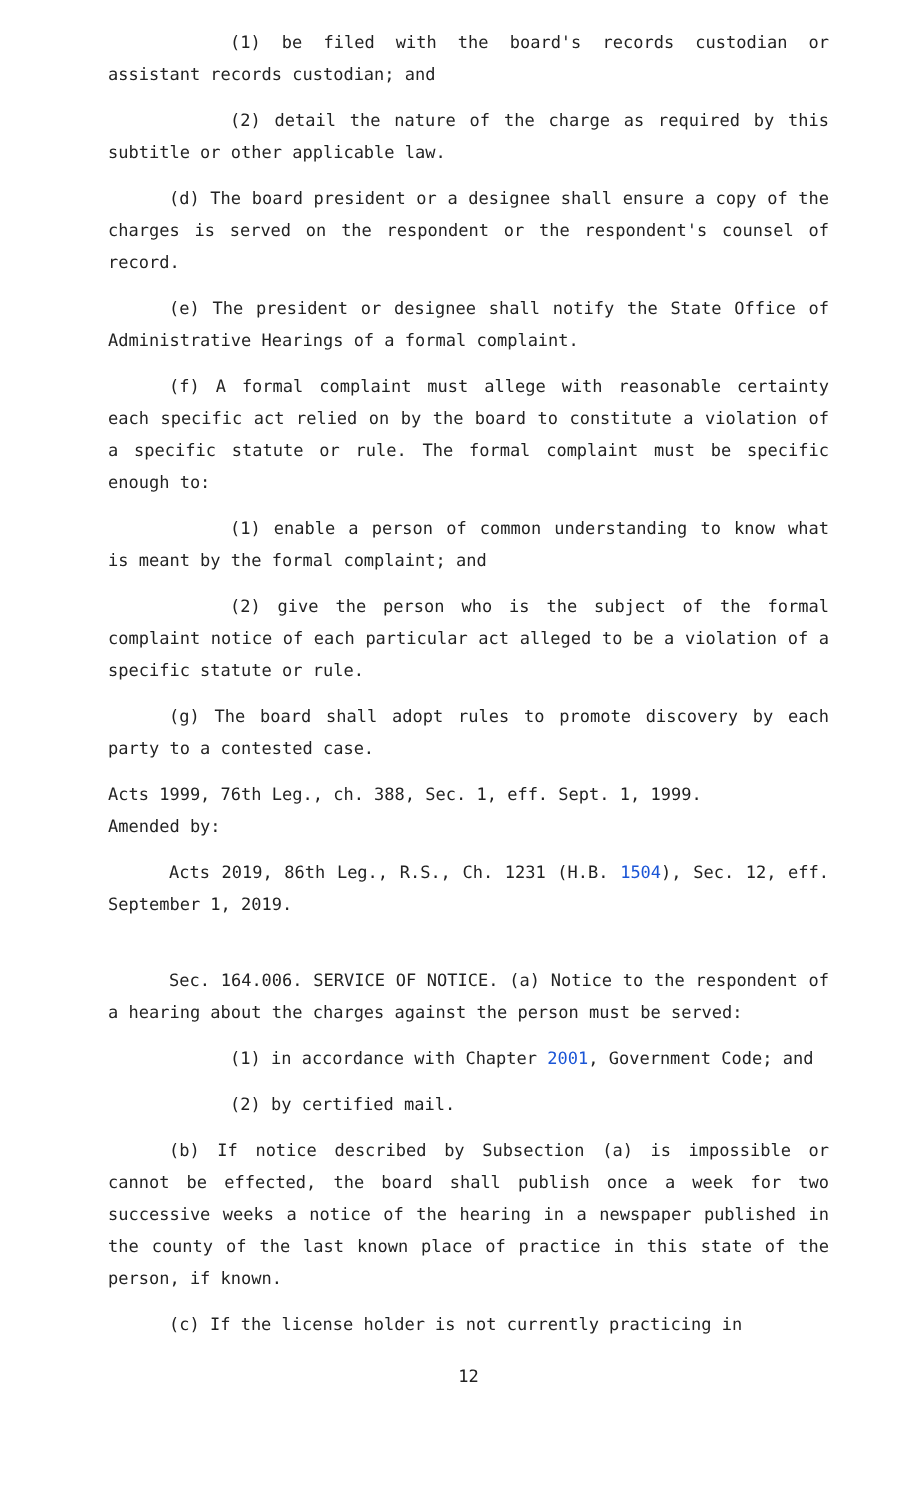(1) be filed with the board's records custodian or assistant records custodian; and
(2) detail the nature of the charge as required by this subtitle or other applicable law.
(d) The board president or a designee shall ensure a copy of the charges is served on the respondent or the respondent's counsel of record.
(e) The president or designee shall notify the State Office of Administrative Hearings of a formal complaint.
(f) A formal complaint must allege with reasonable certainty each specific act relied on by the board to constitute a violation of a specific statute or rule. The formal complaint must be specific enough to:
(1) enable a person of common understanding to know what is meant by the formal complaint; and
(2) give the person who is the subject of the formal complaint notice of each particular act alleged to be a violation of a specific statute or rule.
(g) The board shall adopt rules to promote discovery by each party to a contested case.
Acts 1999, 76th Leg., ch. 388, Sec. 1, eff. Sept. 1, 1999.
Amended by:
Acts 2019, 86th Leg., R.S., Ch. 1231 (H.B. 1504), Sec. 12, eff. September 1, 2019.
Sec. 164.006. SERVICE OF NOTICE. (a) Notice to the respondent of a hearing about the charges against the person must be served:
(1) in accordance with Chapter 2001, Government Code; and
(2) by certified mail.
(b) If notice described by Subsection (a) is impossible or cannot be effected, the board shall publish once a week for two successive weeks a notice of the hearing in a newspaper published in the county of the last known place of practice in this state of the person, if known.
(c) If the license holder is not currently practicing in
12